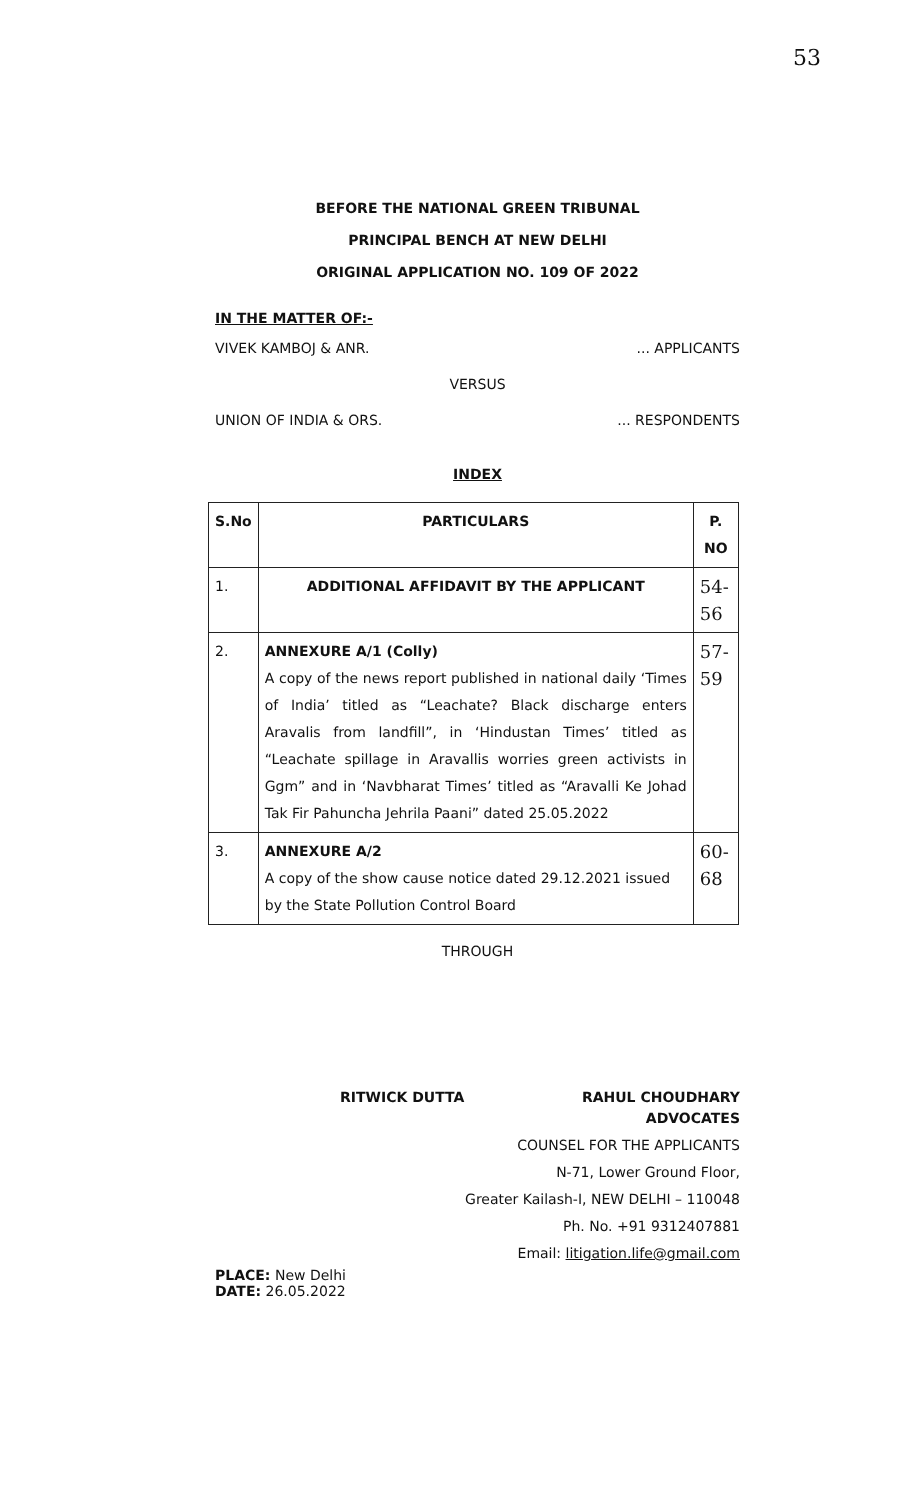53
BEFORE THE NATIONAL GREEN TRIBUNAL
PRINCIPAL BENCH AT NEW DELHI
ORIGINAL APPLICATION NO. 109 OF 2022
IN THE MATTER OF:-
VIVEK KAMBOJ & ANR.... APPLICANTS
VERSUS
UNION OF INDIA & ORS.... RESPONDENTS
INDEX
| S.No | PARTICULARS | P. NO |
| --- | --- | --- |
| 1. | ADDITIONAL AFFIDAVIT BY THE APPLICANT | 54-56 |
| 2. | ANNEXURE A/1 (Colly) A copy of the news report published in national daily ‘Times of India’ titled as “Leachate? Black discharge enters Aravalis from landfill”, in ‘Hindustan Times’ titled as “Leachate spillage in Aravallis worries green activists in Ggm” and in ‘Navbharat Times’ titled as “Aravalli Ke Johad Tak Fir Pahuncha Jehrila Paani” dated 25.05.2022 | 57-59 |
| 3. | ANNEXURE A/2 A copy of the show cause notice dated 29.12.2021 issued by the State Pollution Control Board | 60-68 |
THROUGH
RITWICK DUTTA RAHUL CHOUDHARY
ADVOCATES
COUNSEL FOR THE APPLICANTS
N-71, Lower Ground Floor,
Greater Kailash-I, NEW DELHI – 110048
Ph. No. +91 9312407881
Email: litigation.life@gmail.com
PLACE: New Delhi
DATE: 26.05.2022